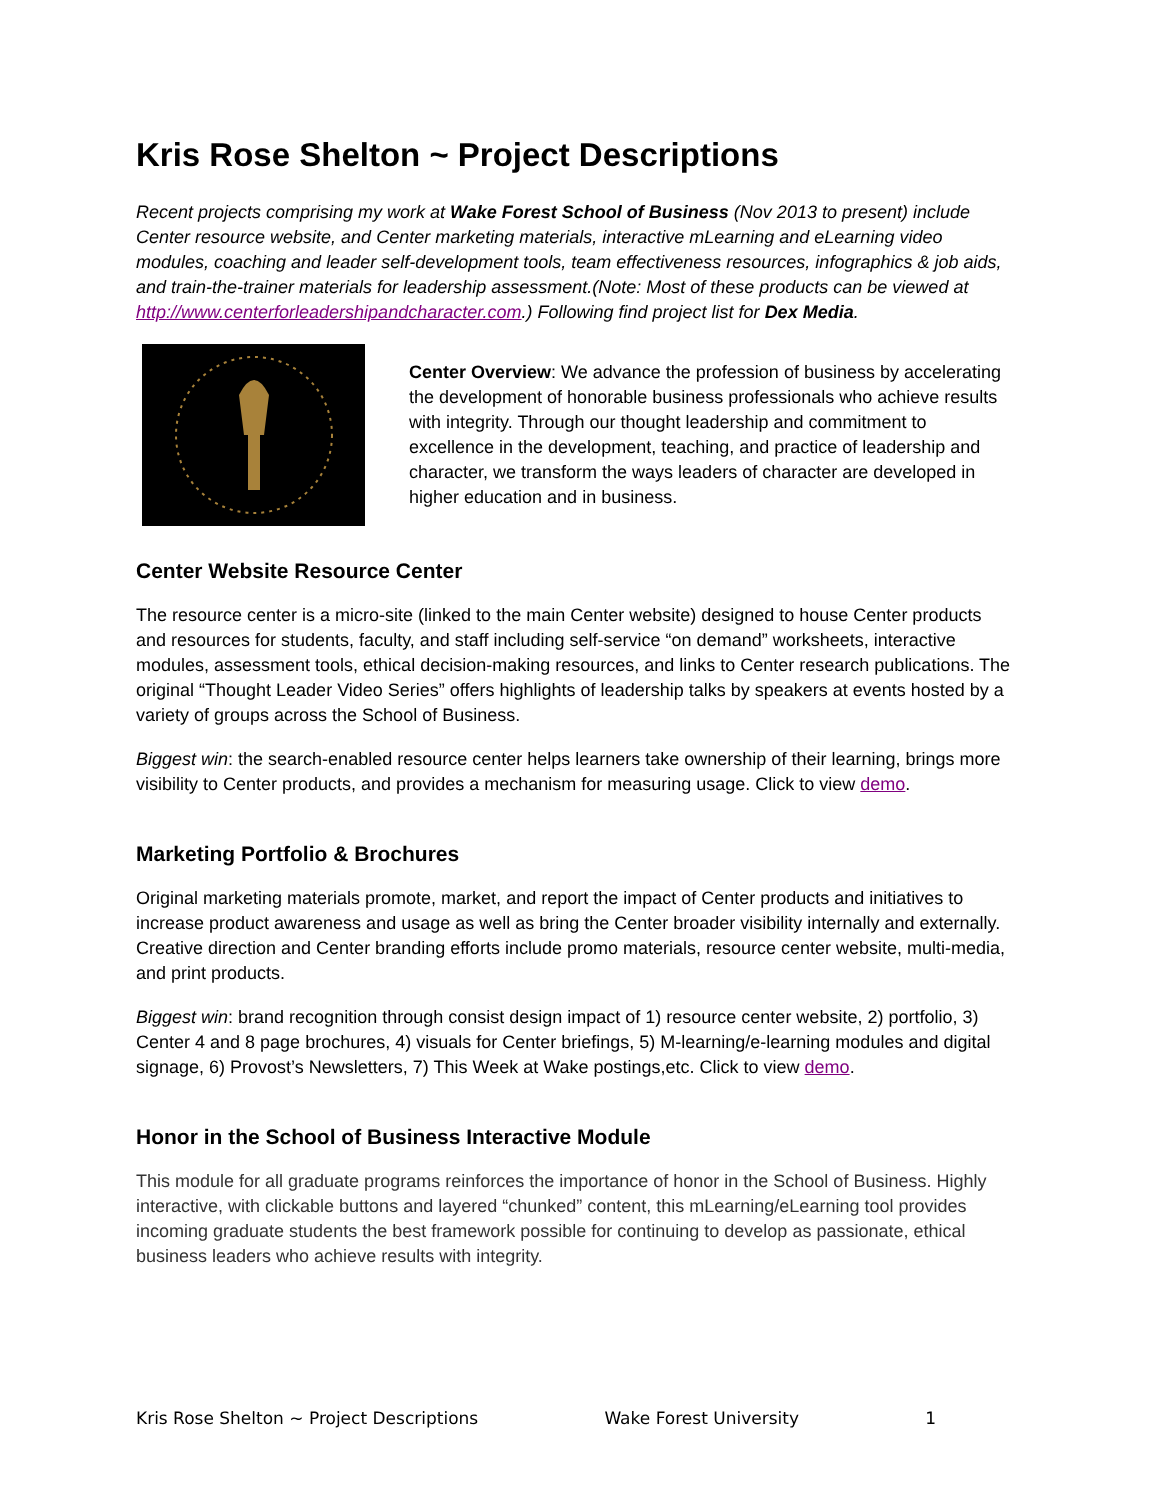Kris Rose Shelton ~ Project Descriptions
Recent projects comprising my work at Wake Forest School of Business (Nov 2013 to present) include Center resource website, and Center marketing materials, interactive mLearning and eLearning video modules, coaching and leader self-development tools, team effectiveness resources, infographics & job aids, and train-the-trainer materials for leadership assessment.(Note: Most of these products can be viewed at http://www.centerforleadershipandcharacter.com.) Following find project list for Dex Media.
Center Overview: We advance the profession of business by accelerating the development of honorable business professionals who achieve results with integrity. Through our thought leadership and commitment to excellence in the development, teaching, and practice of leadership and character, we transform the ways leaders of character are developed in higher education and in business.
Center Website Resource Center
The resource center is a micro-site (linked to the main Center website) designed to house Center products and resources for students, faculty, and staff including self-service “on demand” worksheets, interactive modules, assessment tools, ethical decision-making resources, and links to Center research publications. The original “Thought Leader Video Series” offers highlights of leadership talks by speakers at events hosted by a variety of groups across the School of Business.
Biggest win: the search-enabled resource center helps learners take ownership of their learning, brings more visibility to Center products, and provides a mechanism for measuring usage. Click to view demo.
Marketing Portfolio & Brochures
Original marketing materials promote, market, and report the impact of Center products and initiatives to increase product awareness and usage as well as bring the Center broader visibility internally and externally. Creative direction and Center branding efforts include promo materials, resource center website, multi-media, and print products.
Biggest win: brand recognition through consist design impact of 1) resource center website, 2) portfolio, 3) Center 4 and 8 page brochures, 4) visuals for Center briefings, 5) M-learning/e-learning modules and digital signage, 6) Provost’s Newsletters, 7) This Week at Wake postings,etc. Click to view demo.
Honor in the School of Business Interactive Module
This module for all graduate programs reinforces the importance of honor in the School of Business. Highly interactive, with clickable buttons and layered “chunked” content, this mLearning/eLearning tool provides incoming graduate students the best framework possible for continuing to develop as passionate, ethical business leaders who achieve results with integrity.
Kris Rose Shelton ~ Project Descriptions Wake Forest University 1